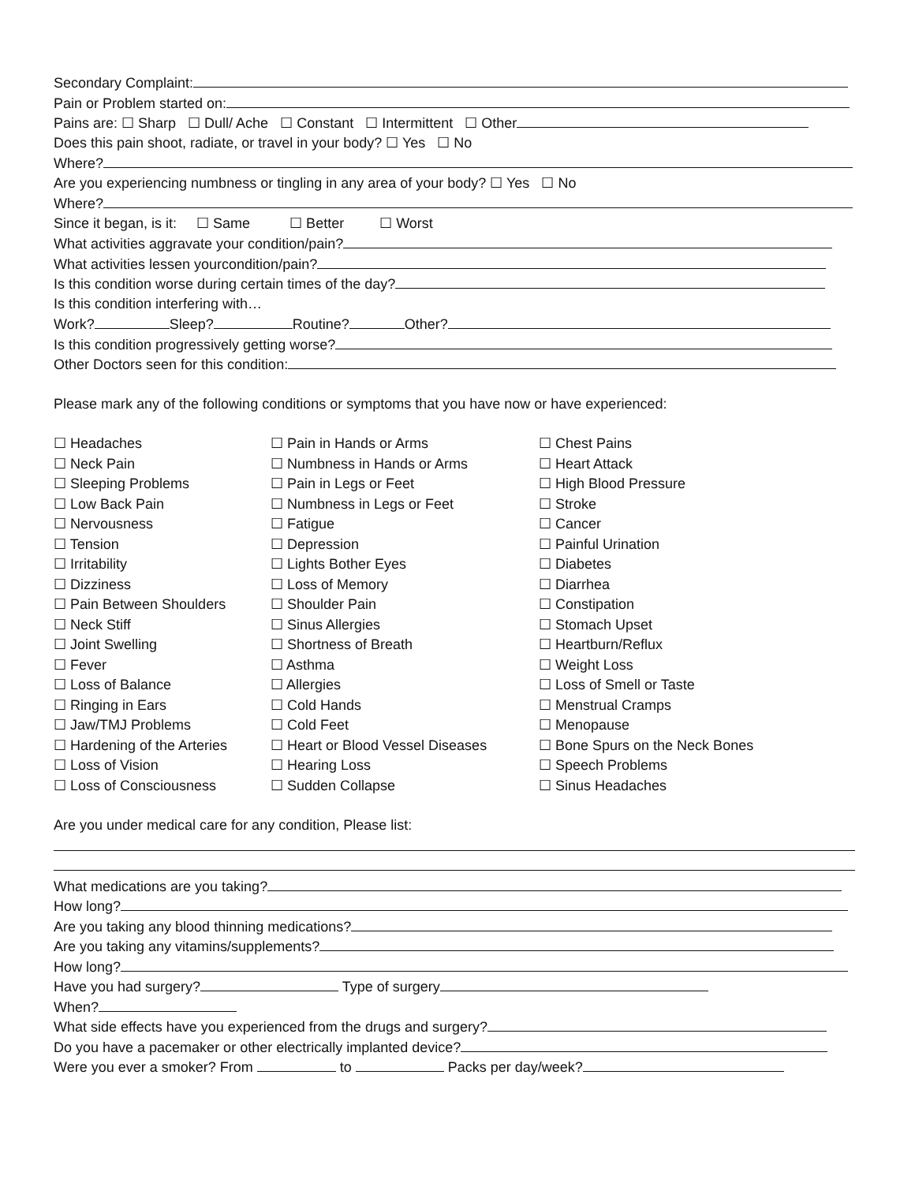Secondary Complaint:
Pain or Problem started on:
Pains are: ☐ Sharp ☐ Dull/ Ache ☐ Constant ☐ Intermittent ☐ Other
Does this pain shoot, radiate, or travel in your body? ☐ Yes ☐ No
Where?
Are you experiencing numbness or tingling in any area of your body? ☐ Yes ☐ No
Where?
Since it began, is it: ☐ Same ☐ Better ☐ Worst
What activities aggravate your condition/pain?
What activities lessen yourcondition/pain?
Is this condition worse during certain times of the day?
Is this condition interfering with…
Work? Sleep? Routine? Other?
Is this condition progressively getting worse?
Other Doctors seen for this condition:
Please mark any of the following conditions or symptoms that you have now or have experienced:
☐ Headaches
☐ Neck Pain
☐ Sleeping Problems
☐ Low Back Pain
☐ Nervousness
☐ Tension
☐ Irritability
☐ Dizziness
☐ Pain Between Shoulders
☐ Neck Stiff
☐ Joint Swelling
☐ Fever
☐ Loss of Balance
☐ Ringing in Ears
☐ Jaw/TMJ Problems
☐ Hardening of the Arteries
☐ Loss of Vision
☐ Loss of Consciousness
☐ Pain in Hands or Arms
☐ Numbness in Hands or Arms
☐ Pain in Legs or Feet
☐ Numbness in Legs or Feet
☐ Fatigue
☐ Depression
☐ Lights Bother Eyes
☐ Loss of Memory
☐ Shoulder Pain
☐ Sinus Allergies
☐ Shortness of Breath
☐ Asthma
☐ Allergies
☐ Cold Hands
☐ Cold Feet
☐ Heart or Blood Vessel Diseases
☐ Hearing Loss
☐ Sudden Collapse
☐ Chest Pains
☐ Heart Attack
☐ High Blood Pressure
☐ Stroke
☐ Cancer
☐ Painful Urination
☐ Diabetes
☐ Diarrhea
☐ Constipation
☐ Stomach Upset
☐ Heartburn/Reflux
☐ Weight Loss
☐ Loss of Smell or Taste
☐ Menstrual Cramps
☐ Menopause
☐ Bone Spurs on the Neck Bones
☐ Speech Problems
☐ Sinus Headaches
Are you under medical care for any condition, Please list:
What medications are you taking?
How long?
Are you taking any blood thinning medications?
Are you taking any vitamins/supplements?
How long?
Have you had surgery? Type of surgery
When?
What side effects have you experienced from the drugs and surgery?
Do you have a pacemaker or other electrically implanted device?
Were you ever a smoker? From to Packs per day/week?